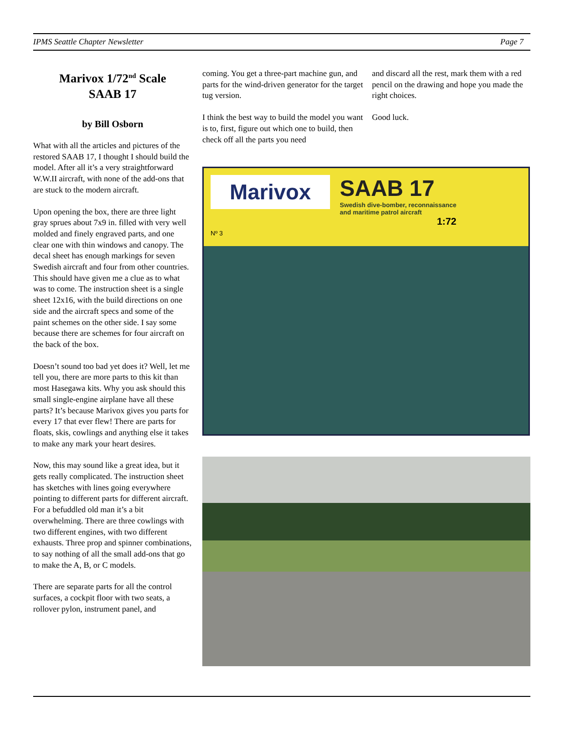IPMS Seattle Chapter Newsletter Page 7
Marivox 1/72<sup>nd</sup> Scale
SAAB 17
by Bill Osborn
What with all the articles and pictures of the restored SAAB 17, I thought I should build the model. After all it’s a very straightforward W.W.II aircraft, with none of the add-ons that are stuck to the modern aircraft.
Upon opening the box, there are three light gray sprues about 7x9 in. filled with very well molded and finely engraved parts, and one clear one with thin windows and canopy. The decal sheet has enough markings for seven Swedish aircraft and four from other countries. This should have given me a clue as to what was to come. The instruction sheet is a single sheet 12x16, with the build directions on one side and the aircraft specs and some of the paint schemes on the other side. I say some because there are schemes for four aircraft on the back of the box.
Doesn’t sound too bad yet does it? Well, let me tell you, there are more parts to this kit than most Hasegawa kits. Why you ask should this small single-engine airplane have all these parts? It’s because Marivox gives you parts for every 17 that ever flew! There are parts for floats, skis, cowlings and anything else it takes to make any mark your heart desires.
Now, this may sound like a great idea, but it gets really complicated. The instruction sheet has sketches with lines going everywhere pointing to different parts for different aircraft. For a befuddled old man it’s a bit overwhelming. There are three cowlings with two different engines, with two different exhausts. Three prop and spinner combinations, to say nothing of all the small add-ons that go to make the A, B, or C models.
There are separate parts for all the control surfaces, a cockpit floor with two seats, a rollover pylon, instrument panel, and
coming. You get a three-part machine gun, and parts for the wind-driven generator for the target tug version.
I think the best way to build the model you want is to, first, figure out which one to build, then check off all the parts you need
and discard all the rest, mark them with a red pencil on the drawing and hope you made the right choices.
Good luck.
Marivox
SAAB 17
Swedish dive-bomber, reconnaissance
and maritime patrol aircraft
1:72
Nº 3